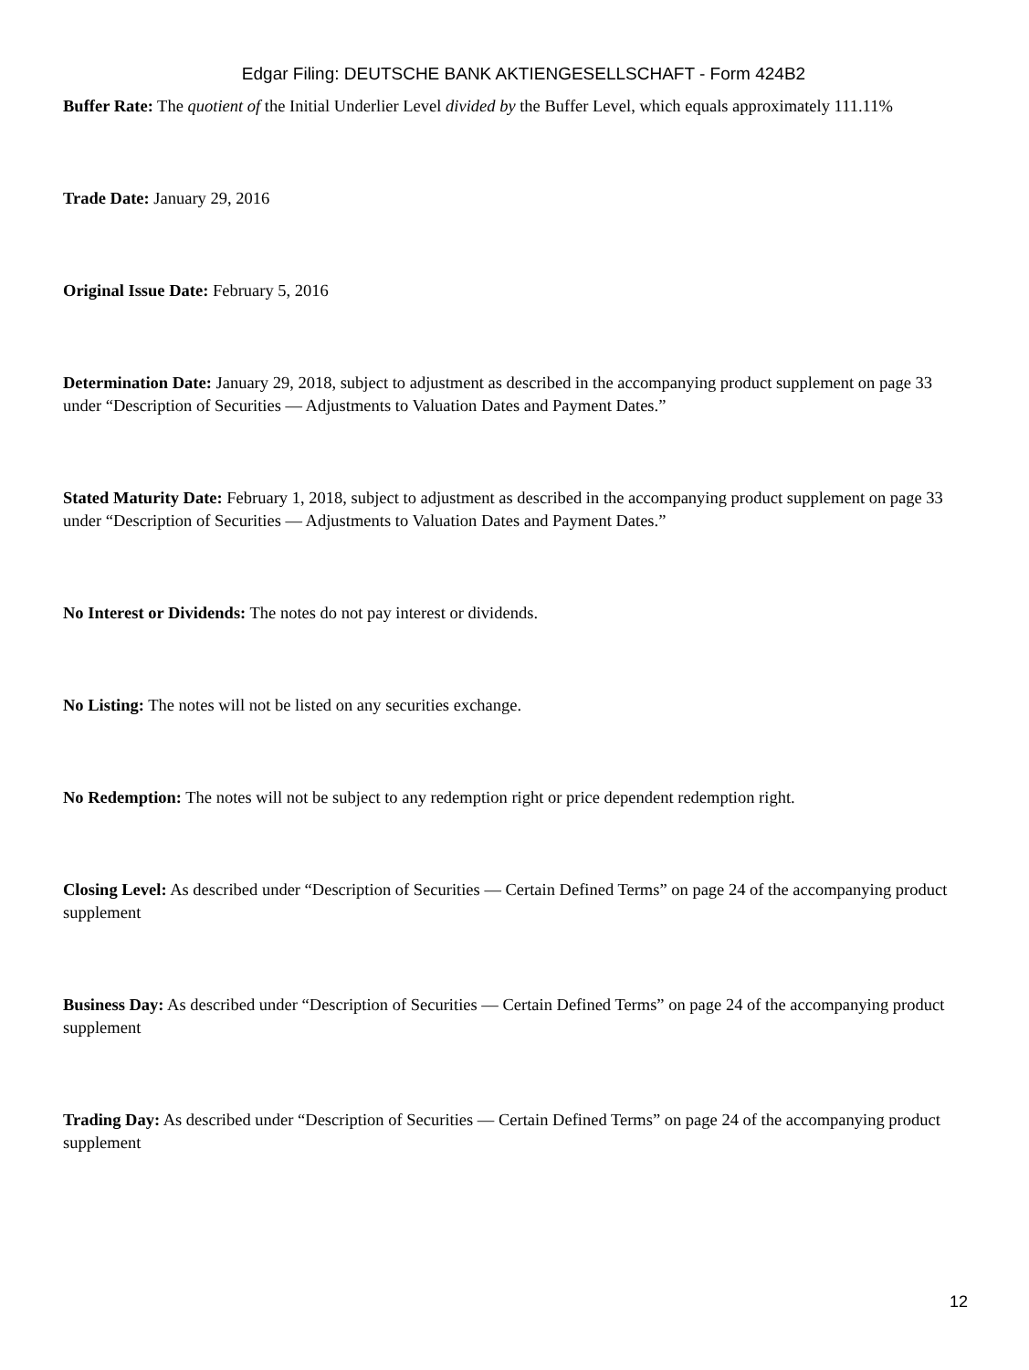Edgar Filing: DEUTSCHE BANK AKTIENGESELLSCHAFT - Form 424B2
Buffer Rate: The quotient of the Initial Underlier Level divided by the Buffer Level, which equals approximately 111.11%
Trade Date: January 29, 2016
Original Issue Date: February 5, 2016
Determination Date: January 29, 2018, subject to adjustment as described in the accompanying product supplement on page 33 under “Description of Securities — Adjustments to Valuation Dates and Payment Dates.”
Stated Maturity Date: February 1, 2018, subject to adjustment as described in the accompanying product supplement on page 33 under “Description of Securities — Adjustments to Valuation Dates and Payment Dates.”
No Interest or Dividends: The notes do not pay interest or dividends.
No Listing: The notes will not be listed on any securities exchange.
No Redemption: The notes will not be subject to any redemption right or price dependent redemption right.
Closing Level: As described under “Description of Securities — Certain Defined Terms” on page 24 of the accompanying product supplement
Business Day: As described under “Description of Securities — Certain Defined Terms” on page 24 of the accompanying product supplement
Trading Day: As described under “Description of Securities — Certain Defined Terms” on page 24 of the accompanying product supplement
12